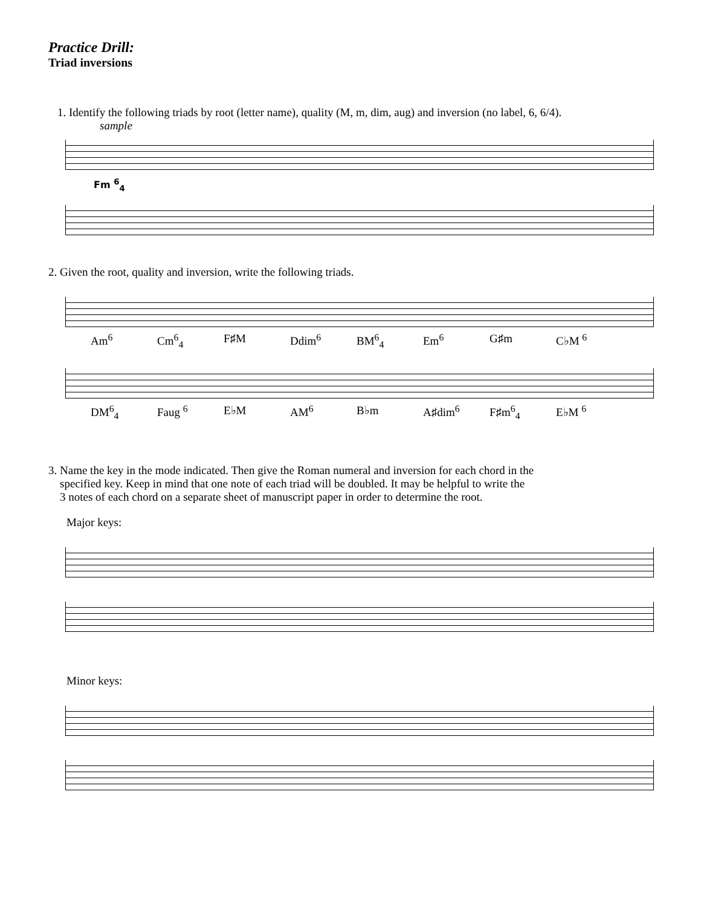Practice Drill:
Triad inversions
1. Identify the following triads by root (letter name), quality (M, m, dim, aug) and inversion (no label, 6, 6/4).
sample
Fm <sup>6</sup><sub>4</sub>
2. Given the root, quality and inversion, write the following triads.
Am<sup>6</sup> Cm<sup>6</sup><sub>4</sub> F♯M Ddim<sup>6</sup> BM<sup>6</sup><sub>4</sub> Em<sup>6</sup> G♯m C♭M <sup>6</sup>
DM<sup>6</sup><sub>4</sub> Faug <sup>6</sup> E♭M AM<sup>6</sup> B♭m A♯dim<sup>6</sup> F♯m<sup>6</sup><sub>4</sub> E♭M <sup>6</sup>
3. Name the key in the mode indicated. Then give the Roman numeral and inversion for each chord in the
specified key. Keep in mind that one note of each triad will be doubled. It may be helpful to write the
3 notes of each chord on a separate sheet of manuscript paper in order to determine the root.
Major keys:
Minor keys: